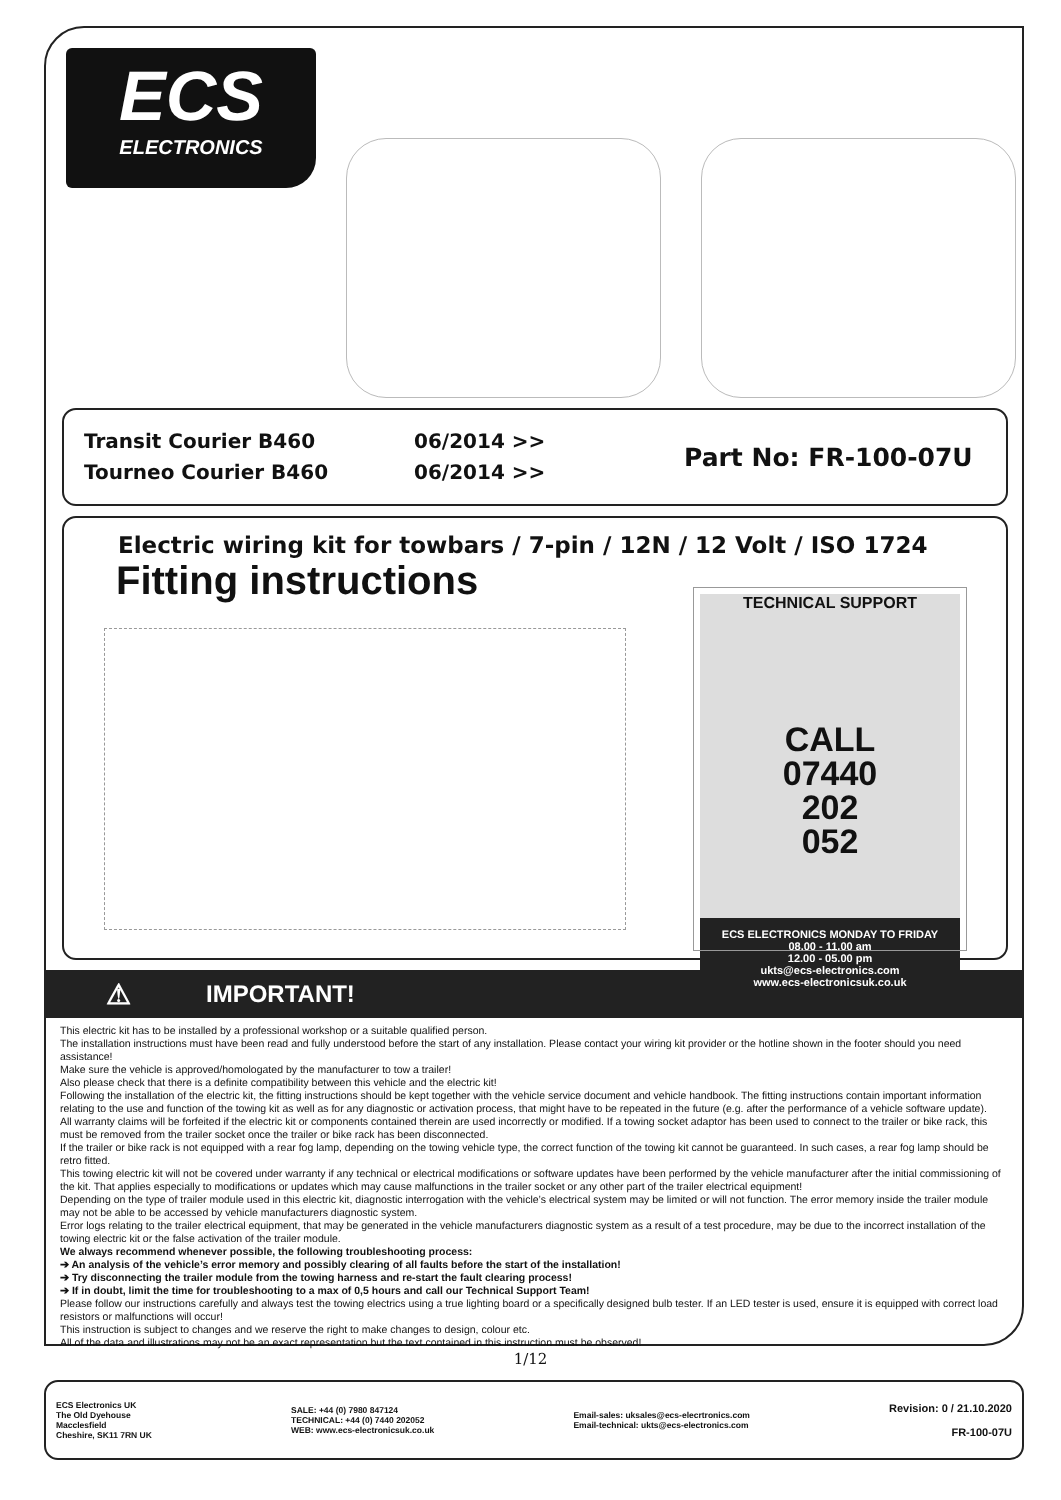ECS
ELECTRONICS
Transit Courier B460
Tourneo Courier B460
06/2014 >>
06/2014 >>
Part No: FR-100-07U
Electric wiring kit for towbars / 7-pin / 12N / 12 Volt / ISO 1724
Fitting instructions
TECHNICAL SUPPORT
CALL
07440
202
052
ECS ELECTRONICS MONDAY TO FRIDAY
08.00 - 11.00 am
12.00 - 05.00 pm
ukts@ecs-electronics.com
www.ecs-electronicsuk.co.uk
⚠ IMPORTANT!
This electric kit has to be installed by a professional workshop or a suitable qualified person.
The installation instructions must have been read and fully understood before the start of any installation. Please contact your wiring kit provider or the hotline shown in the footer should you need assistance!
Make sure the vehicle is approved/homologated by the manufacturer to tow a trailer!
Also please check that there is a definite compatibility between this vehicle and the electric kit!
Following the installation of the electric kit, the fitting instructions should be kept together with the vehicle service document and vehicle handbook. The fitting instructions contain important information relating to the use and function of the towing kit as well as for any diagnostic or activation process, that might have to be repeated in the future (e.g. after the performance of a vehicle software update).
All warranty claims will be forfeited if the electric kit or components contained therein are used incorrectly or modified. If a towing socket adaptor has been used to connect to the trailer or bike rack, this must be removed from the trailer socket once the trailer or bike rack has been disconnected.
If the trailer or bike rack is not equipped with a rear fog lamp, depending on the towing vehicle type, the correct function of the towing kit cannot be guaranteed. In such cases, a rear fog lamp should be retro fitted.
This towing electric kit will not be covered under warranty if any technical or electrical modifications or software updates have been performed by the vehicle manufacturer after the initial commissioning of the kit. That applies especially to modifications or updates which may cause malfunctions in the trailer socket or any other part of the trailer electrical equipment!
Depending on the type of trailer module used in this electric kit, diagnostic interrogation with the vehicle’s electrical system may be limited or will not function. The error memory inside the trailer module may not be able to be accessed by vehicle manufacturers diagnostic system.
Error logs relating to the trailer electrical equipment, that may be generated in the vehicle manufacturers diagnostic system as a result of a test procedure, may be due to the incorrect installation of the towing electric kit or the false activation of the trailer module.
We always recommend whenever possible, the following troubleshooting process:
➔ An analysis of the vehicle’s error memory and possibly clearing of all faults before the start of the installation!
➔ Try disconnecting the trailer module from the towing harness and re-start the fault clearing process!
➔ If in doubt, limit the time for troubleshooting to a max of 0,5 hours and call our Technical Support Team!
Please follow our instructions carefully and always test the towing electrics using a true lighting board or a specifically designed bulb tester. If an LED tester is used, ensure it is equipped with correct load resistors or malfunctions will occur!
This instruction is subject to changes and we reserve the right to make changes to design, colour etc.
All of the data and illustrations may not be an exact representation but the text contained in this instruction must be observed!
1/12
ECS Electronics UK
The Old Dyehouse
Macclesfield
Cheshire, SK11 7RN UK
SALE: +44 (0) 7980 847124
TECHNICAL: +44 (0) 7440 202052
WEB: www.ecs-electronicsuk.co.uk
Email-sales: uksales@ecs-elecrtronics.com
Email-technical: ukts@ecs-electronics.com
Revision: 0 / 21.10.2020
FR-100-07U